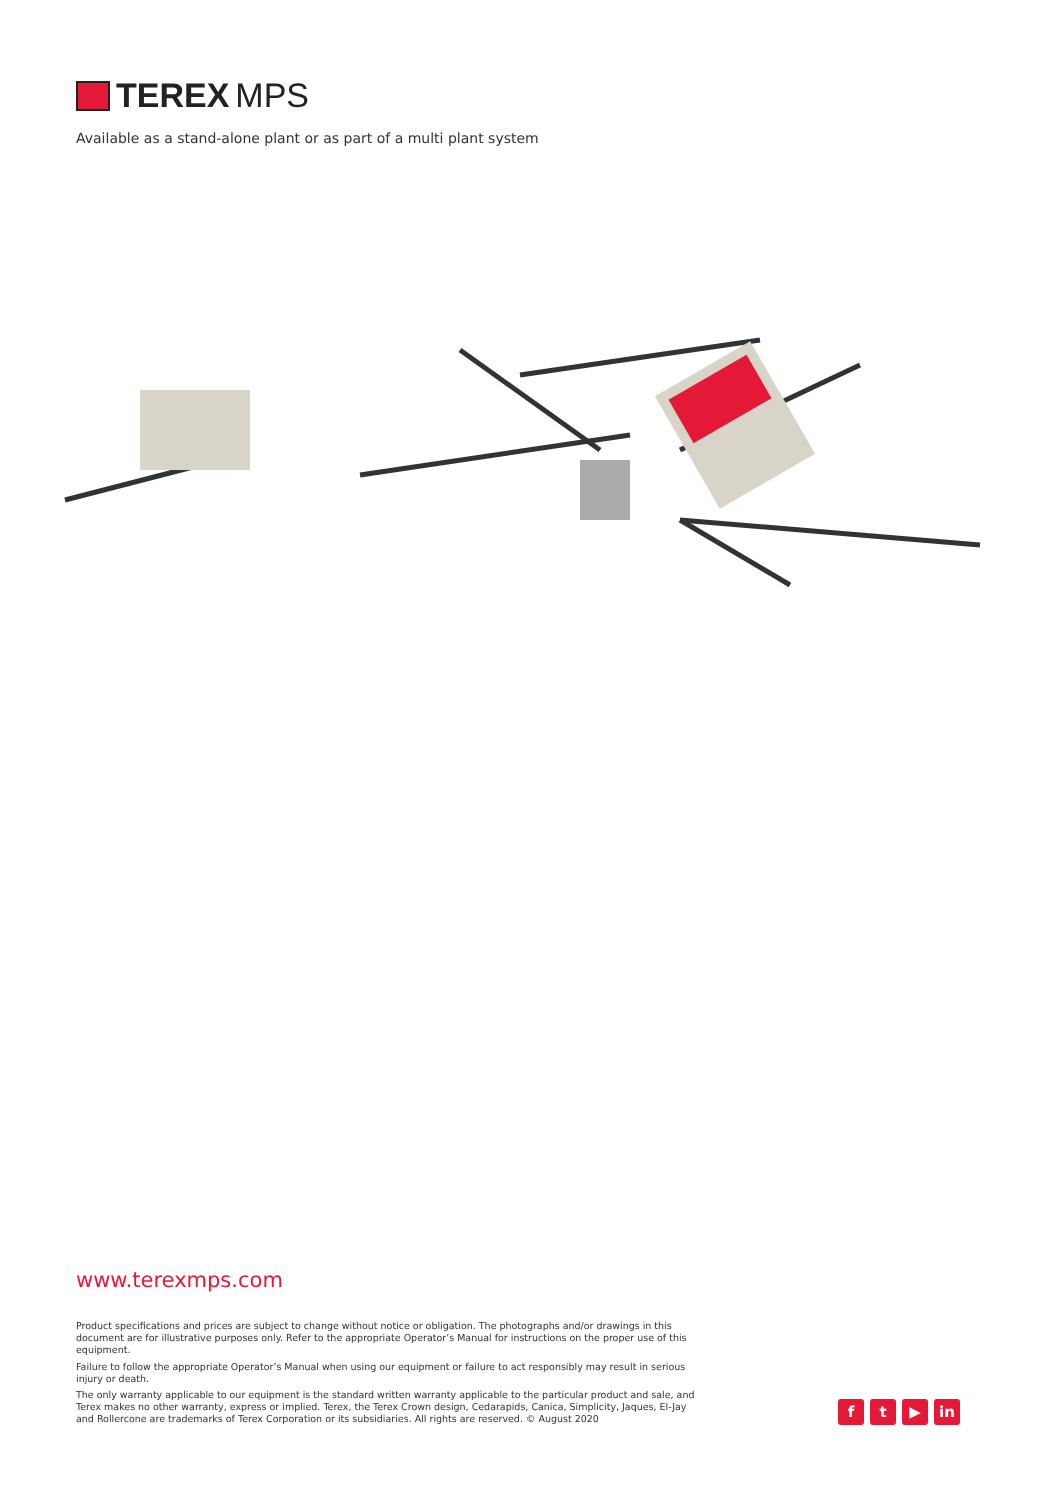TEREX MPS
Available as a stand-alone plant or as part of a multi plant system
www.terexmps.com
Product specifications and prices are subject to change without notice or obligation. The photographs and/or drawings in this document are for illustrative purposes only. Refer to the appropriate Operator’s Manual for instructions on the proper use of this equipment.
Failure to follow the appropriate Operator’s Manual when using our equipment or failure to act responsibly may result in serious injury or death.
The only warranty applicable to our equipment is the standard written warranty applicable to the particular product and sale, and Terex makes no other warranty, express or implied. Terex, the Terex Crown design, Cedarapids, Canica, Simplicity, Jaques, El-Jay and Rollercone are trademarks of Terex Corporation or its subsidiaries. All rights are reserved. © August 2020
ft ▶ in